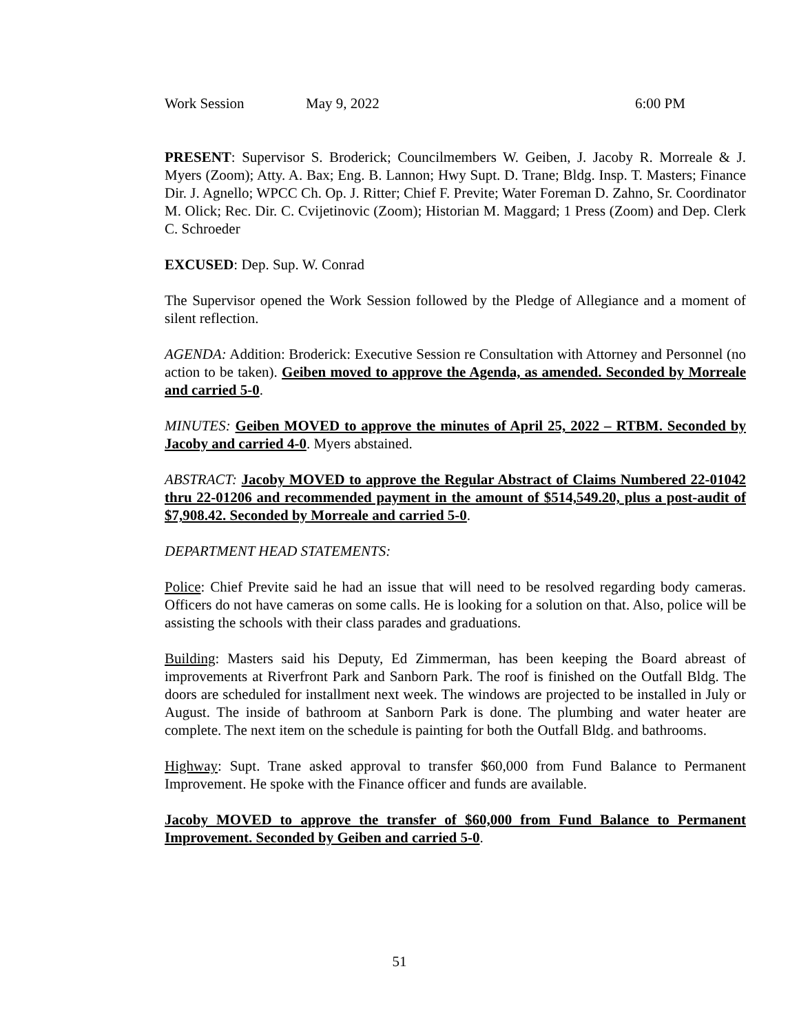Work Session May 9, 2022 6:00 PM
PRESENT: Supervisor S. Broderick; Councilmembers W. Geiben, J. Jacoby R. Morreale & J. Myers (Zoom); Atty. A. Bax; Eng. B. Lannon; Hwy Supt. D. Trane; Bldg. Insp. T. Masters; Finance Dir. J. Agnello; WPCC Ch. Op. J. Ritter; Chief F. Previte; Water Foreman D. Zahno, Sr. Coordinator M. Olick; Rec. Dir. C. Cvijetinovic (Zoom); Historian M. Maggard; 1 Press (Zoom) and Dep. Clerk C. Schroeder
EXCUSED: Dep. Sup. W. Conrad
The Supervisor opened the Work Session followed by the Pledge of Allegiance and a moment of silent reflection.
AGENDA: Addition: Broderick: Executive Session re Consultation with Attorney and Personnel (no action to be taken). Geiben moved to approve the Agenda, as amended. Seconded by Morreale and carried 5-0.
MINUTES: Geiben MOVED to approve the minutes of April 25, 2022 – RTBM. Seconded by Jacoby and carried 4-0. Myers abstained.
ABSTRACT: Jacoby MOVED to approve the Regular Abstract of Claims Numbered 22-01042 thru 22-01206 and recommended payment in the amount of $514,549.20, plus a post-audit of $7,908.42. Seconded by Morreale and carried 5-0.
DEPARTMENT HEAD STATEMENTS:
Police: Chief Previte said he had an issue that will need to be resolved regarding body cameras. Officers do not have cameras on some calls. He is looking for a solution on that. Also, police will be assisting the schools with their class parades and graduations.
Building: Masters said his Deputy, Ed Zimmerman, has been keeping the Board abreast of improvements at Riverfront Park and Sanborn Park. The roof is finished on the Outfall Bldg. The doors are scheduled for installment next week. The windows are projected to be installed in July or August. The inside of bathroom at Sanborn Park is done. The plumbing and water heater are complete. The next item on the schedule is painting for both the Outfall Bldg. and bathrooms.
Highway: Supt. Trane asked approval to transfer $60,000 from Fund Balance to Permanent Improvement. He spoke with the Finance officer and funds are available.
Jacoby MOVED to approve the transfer of $60,000 from Fund Balance to Permanent Improvement. Seconded by Geiben and carried 5-0.
51